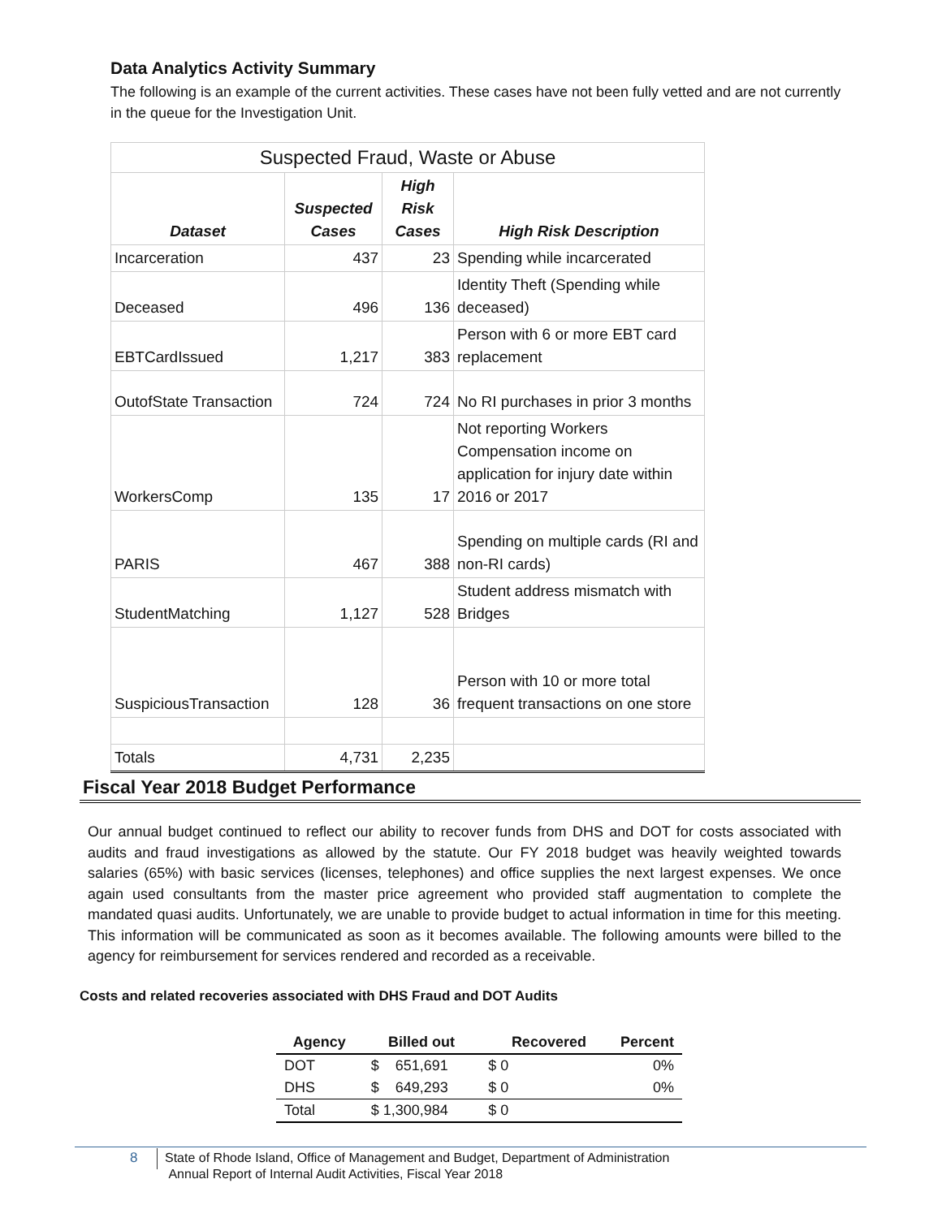Data Analytics Activity Summary
The following is an example of the current activities. These cases have not been fully vetted and are not currently in the queue for the Investigation Unit.
| Suspected Fraud, Waste or Abuse | | | |
| Dataset | Suspected Cases | High Risk Cases | High Risk Description |
| Incarceration | 437 | 23 | Spending while incarcerated |
| Deceased | 496 | 136 | Identity Theft (Spending while deceased) |
| EBTCardIssued | 1,217 | 383 | Person with 6 or more EBT card replacement |
| OutofState Transaction | 724 | 724 | No RI purchases in prior 3 months |
| WorkersComp | 135 | 17 | Not reporting Workers Compensation income on application for injury date within 2016 or 2017 |
| PARIS | 467 | 388 | Spending on multiple cards (RI and non-RI cards) |
| StudentMatching | 1,127 | 528 | Student address mismatch with Bridges |
| SuspiciousTransaction | 128 | 36 | Person with 10 or more total frequent transactions on one store |
| Totals | 4,731 | 2,235 | |
Fiscal Year 2018 Budget Performance
Our annual budget continued to reflect our ability to recover funds from DHS and DOT for costs associated with audits and fraud investigations as allowed by the statute. Our FY 2018 budget was heavily weighted towards salaries (65%) with basic services (licenses, telephones) and office supplies the next largest expenses. We once again used consultants from the master price agreement who provided staff augmentation to complete the mandated quasi audits. Unfortunately, we are unable to provide budget to actual information in time for this meeting. This information will be communicated as soon as it becomes available. The following amounts were billed to the agency for reimbursement for services rendered and recorded as a receivable.
Costs and related recoveries associated with DHS Fraud and DOT Audits
| Agency | Billed out | Recovered | Percent |
| --- | --- | --- | --- |
| DOT | $ 651,691 | $ 0 | 0% |
| DHS | $ 649,293 | $ 0 | 0% |
| Total | $ 1,300,984 | $ 0 | |
8
State of Rhode Island, Office of Management and Budget, Department of Administration
Annual Report of Internal Audit Activities, Fiscal Year 2018